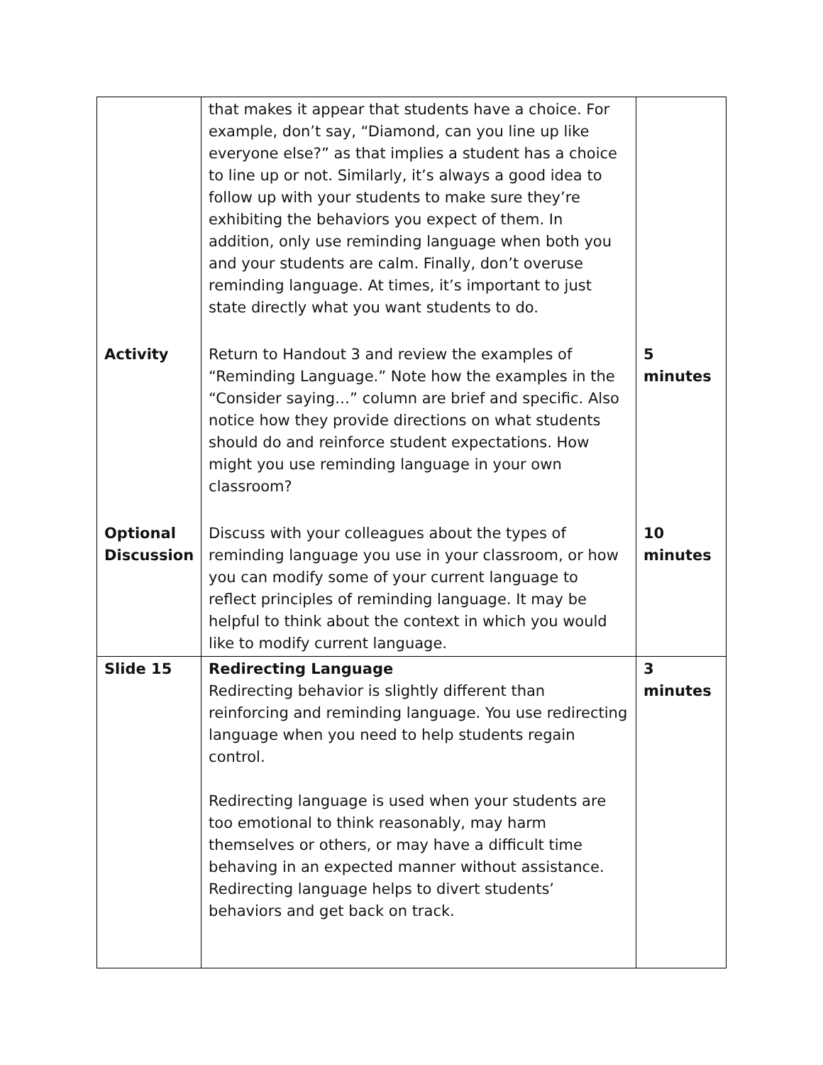| | that makes it appear that students have a choice. For example, don’t say, “Diamond, can you line up like everyone else?” as that implies a student has a choice to line up or not. Similarly, it’s always a good idea to follow up with your students to make sure they’re exhibiting the behaviors you expect of them. In addition, only use reminding language when both you and your students are calm. Finally, don’t overuse reminding language. At times, it’s important to just state directly what you want students to do. | |
| Activity | Return to Handout 3 and review the examples of “Reminding Language.” Note how the examples in the “Consider saying…” column are brief and specific. Also notice how they provide directions on what students should do and reinforce student expectations. How might you use reminding language in your own classroom? | 5 minutes |
| Optional Discussion | Discuss with your colleagues about the types of reminding language you use in your classroom, or how you can modify some of your current language to reflect principles of reminding language. It may be helpful to think about the context in which you would like to modify current language. | 10 minutes |
| Slide 15 | Redirecting Language Redirecting behavior is slightly different than reinforcing and reminding language. You use redirecting language when you need to help students regain control. Redirecting language is used when your students are too emotional to think reasonably, may harm themselves or others, or may have a difficult time behaving in an expected manner without assistance. Redirecting language helps to divert students’ behaviors and get back on track. | 3 minutes |